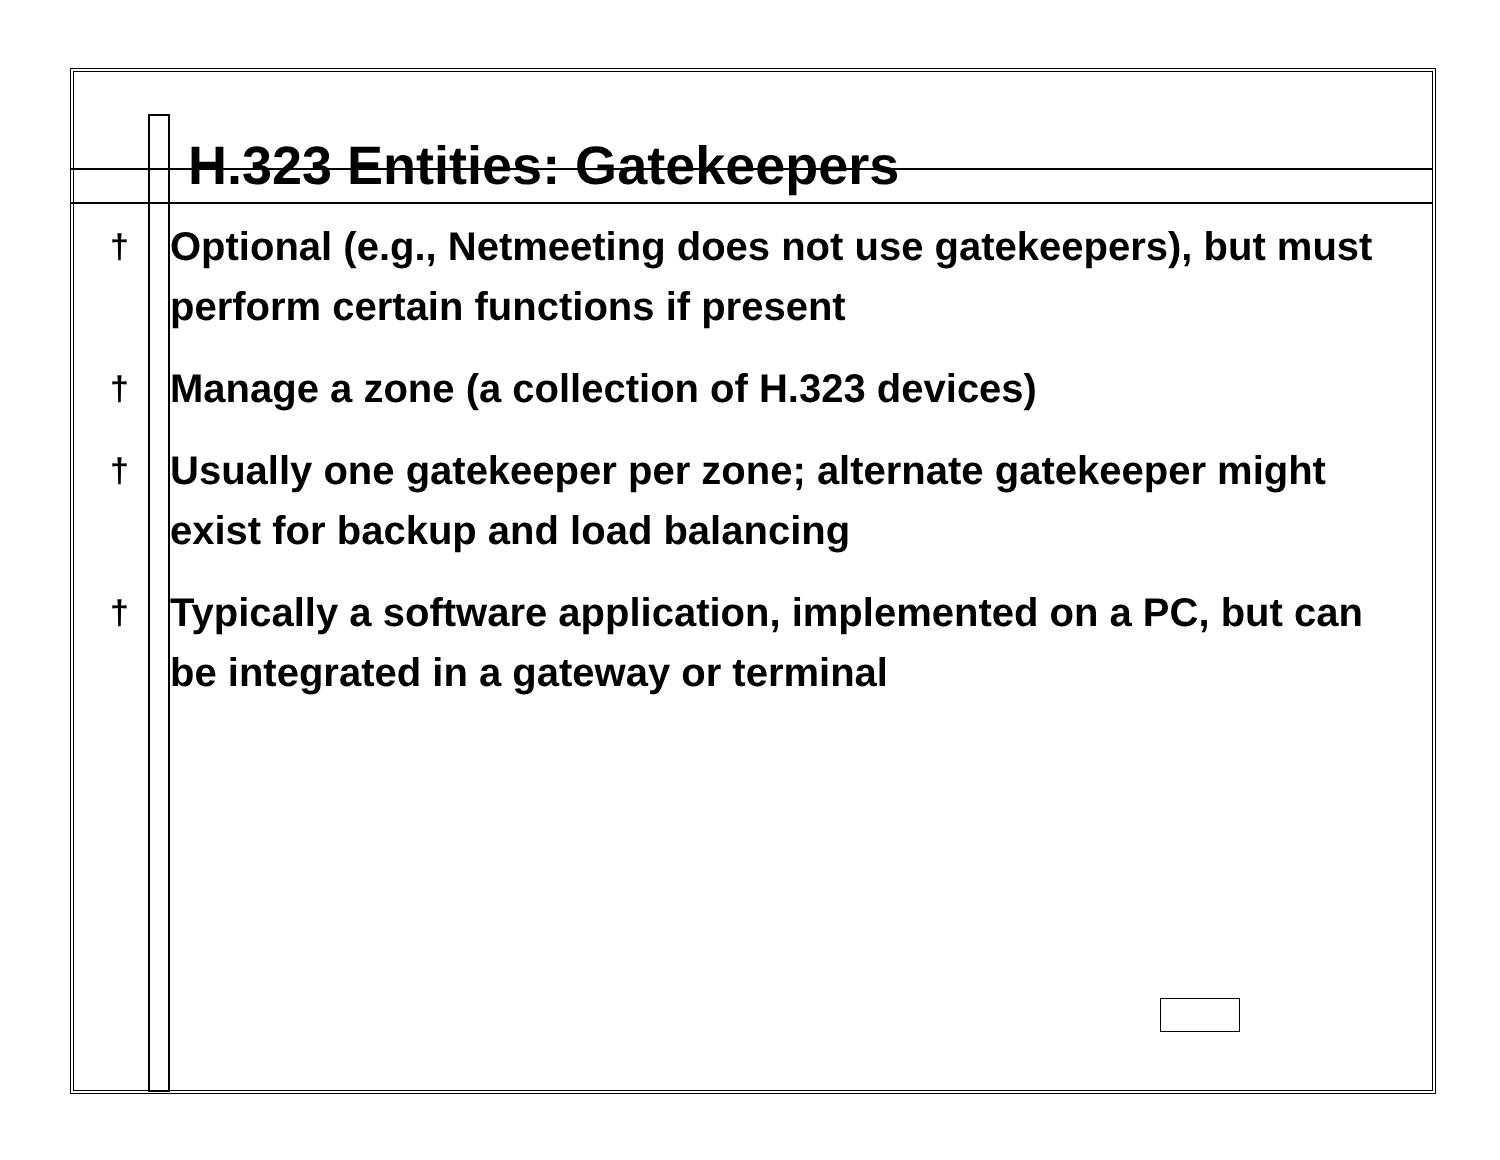H.323 Entities: Gatekeepers
† Optional (e.g., Netmeeting does not use gatekeepers), but must perform certain functions if present
† Manage a zone (a collection of H.323 devices)
† Usually one gatekeeper per zone; alternate gatekeeper might exist for backup and load balancing
† Typically a software application, implemented on a PC, but can be integrated in a gateway or terminal